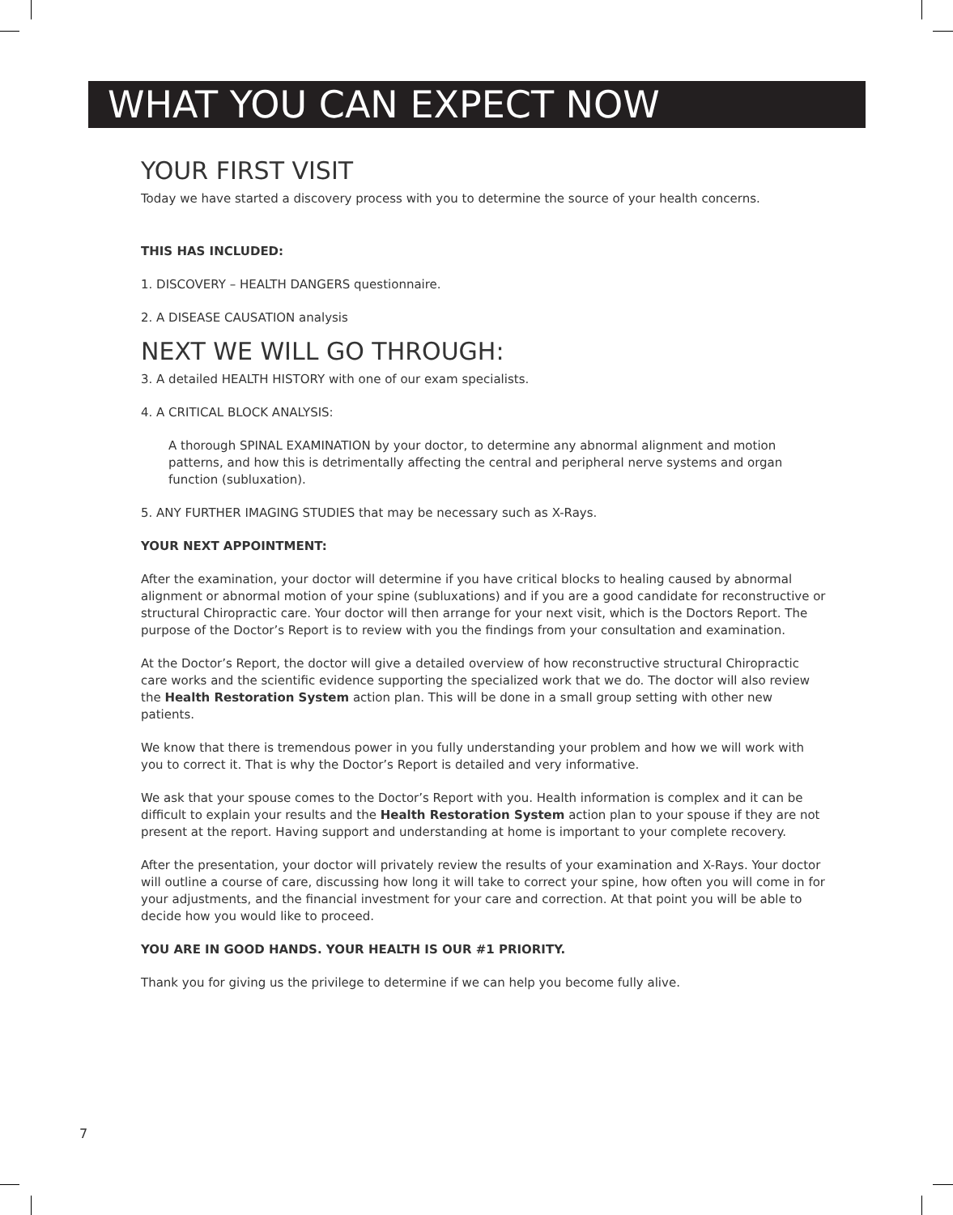WHAT YOU CAN EXPECT NOW
YOUR FIRST VISIT
Today we have started a discovery process with you to determine the source of your health concerns.
THIS HAS INCLUDED:
1. DISCOVERY – HEALTH DANGERS questionnaire.
2. A DISEASE CAUSATION analysis
NEXT WE WILL GO THROUGH:
3. A detailed HEALTH HISTORY with one of our exam specialists.
4. A CRITICAL BLOCK ANALYSIS:
A thorough SPINAL EXAMINATION by your doctor, to determine any abnormal alignment and motion patterns, and how this is detrimentally affecting the central and peripheral nerve systems and organ function (subluxation).
5. ANY FURTHER IMAGING STUDIES that may be necessary such as X-Rays.
YOUR NEXT APPOINTMENT:
After the examination, your doctor will determine if you have critical blocks to healing caused by abnormal alignment or abnormal motion of your spine (subluxations) and if you are a good candidate for reconstructive or structural Chiropractic care. Your doctor will then arrange for your next visit, which is the Doctors Report. The purpose of the Doctor’s Report is to review with you the findings from your consultation and examination.
At the Doctor’s Report, the doctor will give a detailed overview of how reconstructive structural Chiropractic care works and the scientific evidence supporting the specialized work that we do. The doctor will also review the Health Restoration System action plan. This will be done in a small group setting with other new patients.
We know that there is tremendous power in you fully understanding your problem and how we will work with you to correct it. That is why the Doctor’s Report is detailed and very informative.
We ask that your spouse comes to the Doctor’s Report with you. Health information is complex and it can be difficult to explain your results and the Health Restoration System action plan to your spouse if they are not present at the report. Having support and understanding at home is important to your complete recovery.
After the presentation, your doctor will privately review the results of your examination and X-Rays. Your doctor will outline a course of care, discussing how long it will take to correct your spine, how often you will come in for your adjustments, and the financial investment for your care and correction. At that point you will be able to decide how you would like to proceed.
YOU ARE IN GOOD HANDS. YOUR HEALTH IS OUR #1 PRIORITY.
Thank you for giving us the privilege to determine if we can help you become fully alive.
7